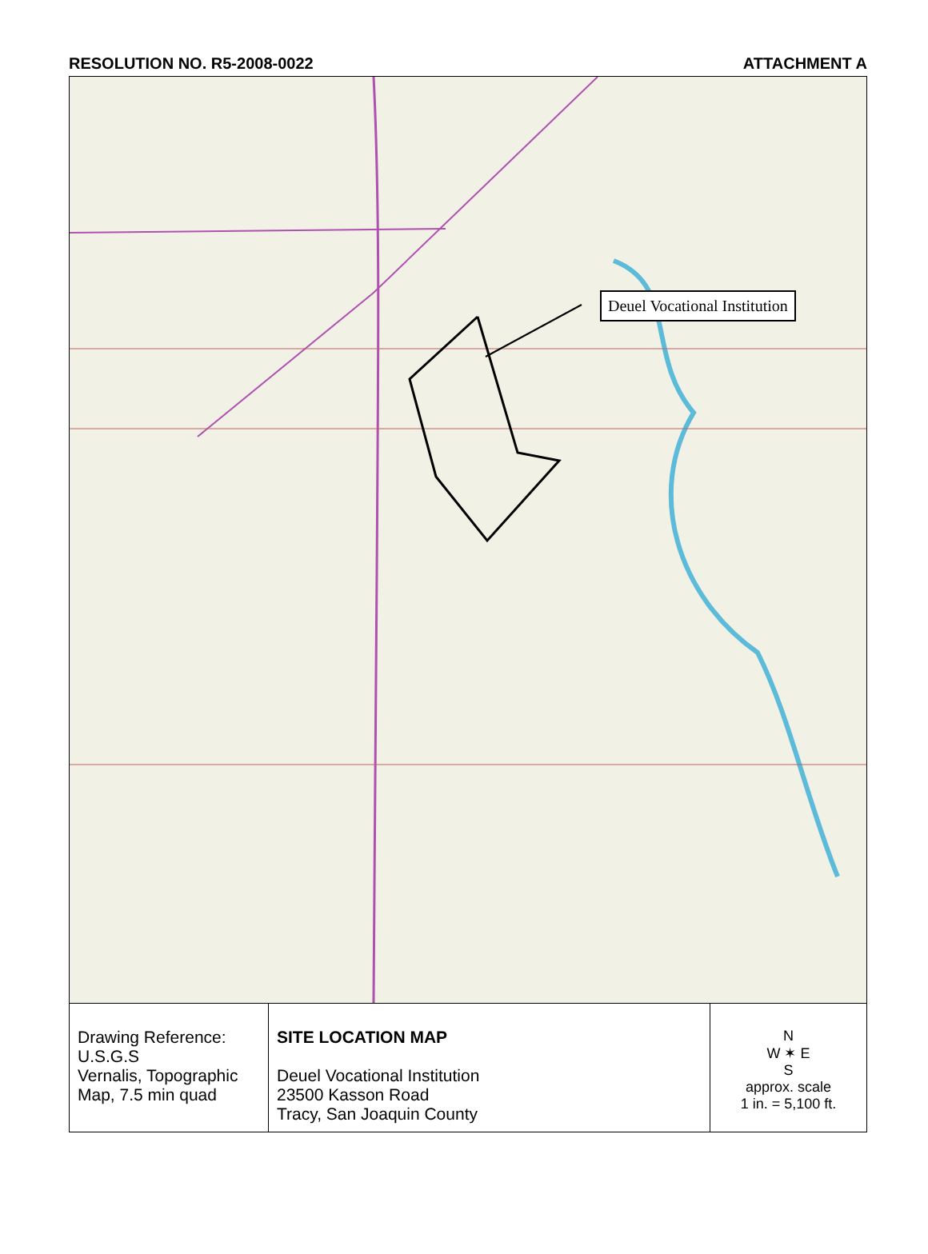RESOLUTION NO. R5-2008-0022 ATTACHMENT A
Deuel Vocational Institution
| Drawing Reference: U.S.G.S Vernalis, Topographic Map, 7.5 min quad | SITE LOCATION MAP Deuel Vocational Institution 23500 Kasson Road Tracy, San Joaquin County | N W ✶ E S approx. scale 1 in. = 5,100 ft. |